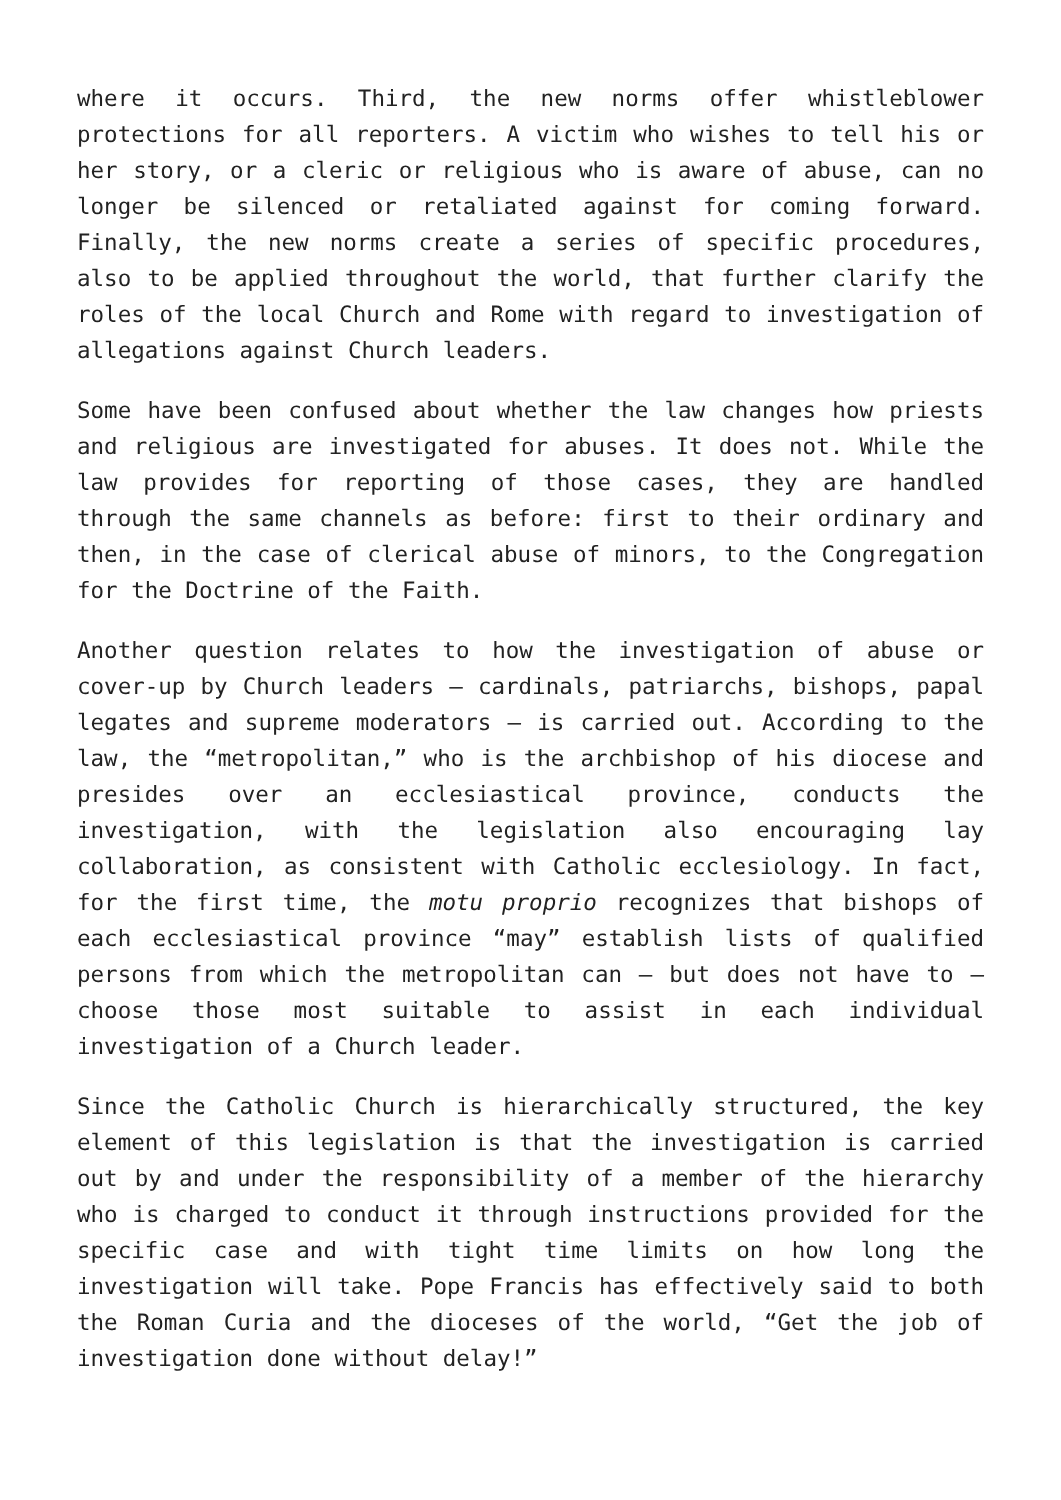where it occurs. Third, the new norms offer whistleblower protections for all reporters. A victim who wishes to tell his or her story, or a cleric or religious who is aware of abuse, can no longer be silenced or retaliated against for coming forward. Finally, the new norms create a series of specific procedures, also to be applied throughout the world, that further clarify the roles of the local Church and Rome with regard to investigation of allegations against Church leaders.
Some have been confused about whether the law changes how priests and religious are investigated for abuses. It does not. While the law provides for reporting of those cases, they are handled through the same channels as before: first to their ordinary and then, in the case of clerical abuse of minors, to the Congregation for the Doctrine of the Faith.
Another question relates to how the investigation of abuse or cover-up by Church leaders – cardinals, patriarchs, bishops, papal legates and supreme moderators – is carried out. According to the law, the “metropolitan,” who is the archbishop of his diocese and presides over an ecclesiastical province, conducts the investigation, with the legislation also encouraging lay collaboration, as consistent with Catholic ecclesiology. In fact, for the first time, the motu proprio recognizes that bishops of each ecclesiastical province “may” establish lists of qualified persons from which the metropolitan can – but does not have to – choose those most suitable to assist in each individual investigation of a Church leader.
Since the Catholic Church is hierarchically structured, the key element of this legislation is that the investigation is carried out by and under the responsibility of a member of the hierarchy who is charged to conduct it through instructions provided for the specific case and with tight time limits on how long the investigation will take. Pope Francis has effectively said to both the Roman Curia and the dioceses of the world, “Get the job of investigation done without delay!”